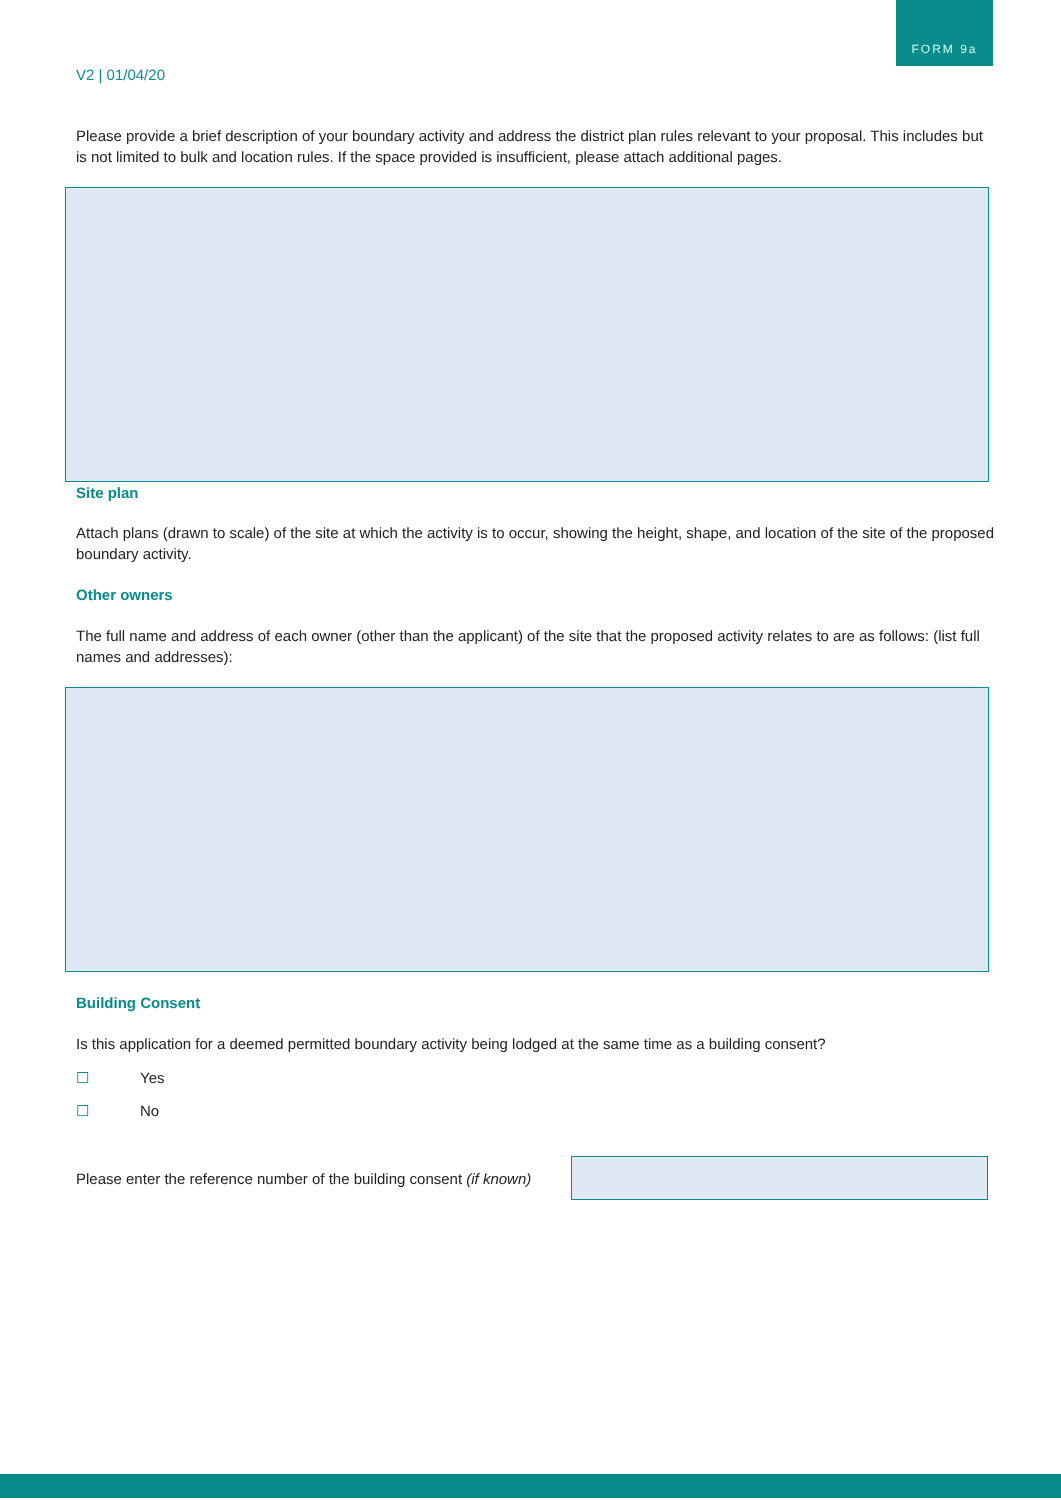FORM 9a
V2 | 01/04/20
Please provide a brief description of your boundary activity and address the district plan rules relevant to your proposal. This includes but is not limited to bulk and location rules. If the space provided is insufficient, please attach additional pages.
Site plan
Attach plans (drawn to scale) of the site at which the activity is to occur, showing the height, shape, and location of the site of the proposed boundary activity.
Other owners
The full name and address of each owner (other than the applicant) of the site that the proposed activity relates to are as follows: (list full names and addresses):
Building Consent
Is this application for a deemed permitted boundary activity being lodged at the same time as a building consent?
☐ Yes
☐ No
Please enter the reference number of the building consent (if known)